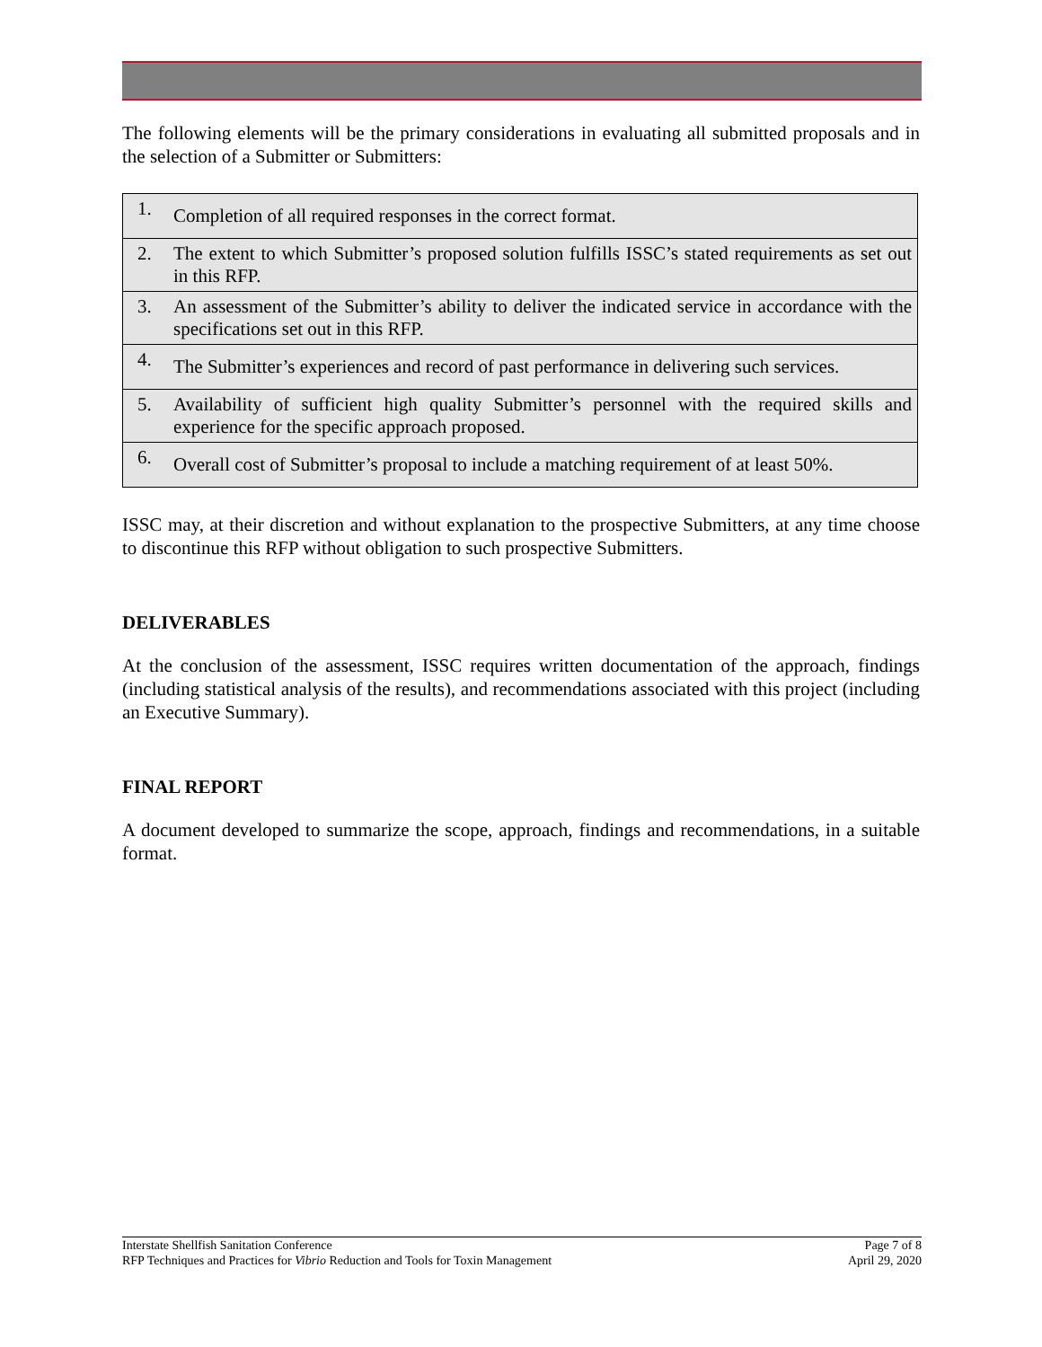The following elements will be the primary considerations in evaluating all submitted proposals and in the selection of a Submitter or Submitters:
| 1. | Completion of all required responses in the correct format. |
| 2. | The extent to which Submitter’s proposed solution fulfills ISSC’s stated requirements as set out in this RFP. |
| 3. | An assessment of the Submitter’s ability to deliver the indicated service in accordance with the specifications set out in this RFP. |
| 4. | The Submitter’s experiences and record of past performance in delivering such services. |
| 5. | Availability of sufficient high quality Submitter’s personnel with the required skills and experience for the specific approach proposed. |
| 6. | Overall cost of Submitter’s proposal to include a matching requirement of at least 50%. |
ISSC may, at their discretion and without explanation to the prospective Submitters, at any time choose to discontinue this RFP without obligation to such prospective Submitters.
DELIVERABLES
At the conclusion of the assessment, ISSC requires written documentation of the approach, findings (including statistical analysis of the results), and recommendations associated with this project (including an Executive Summary).
FINAL REPORT
A document developed to summarize the scope, approach, findings and recommendations, in a suitable format.
Interstate Shellfish Sanitation Conference
RFP Techniques and Practices for Vibrio Reduction and Tools for Toxin Management
Page 7 of 8
April 29, 2020